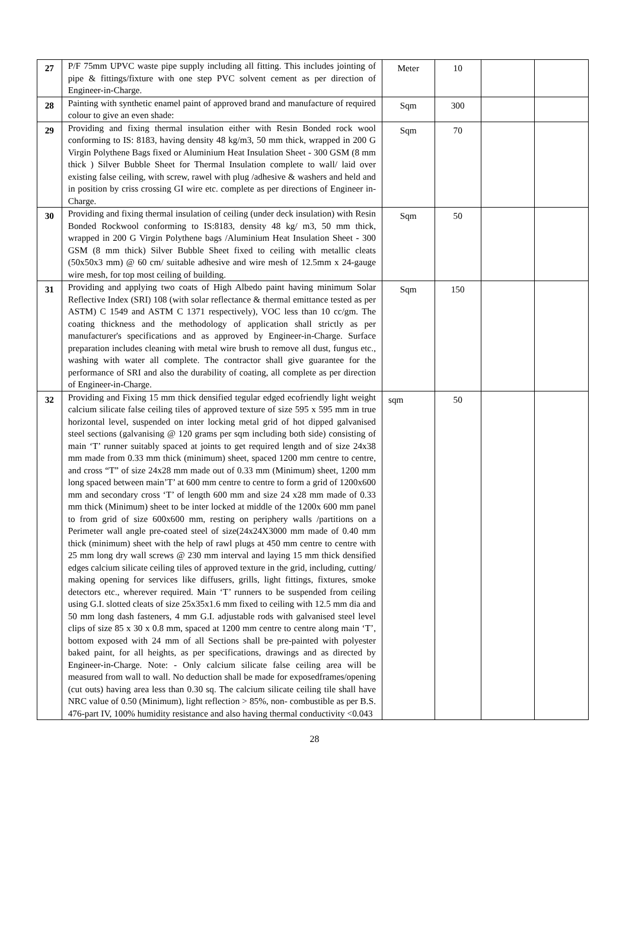| 27 | P/F 75mm UPVC waste pipe supply including all fitting. This includes jointing of pipe & fittings/fixture with one step PVC solvent cement as per direction of Engineer-in-Charge. | Meter | 10 | | |
| 28 | Painting with synthetic enamel paint of approved brand and manufacture of required colour to give an even shade: | Sqm | 300 | | |
| 29 | Providing and fixing thermal insulation either with Resin Bonded rock wool conforming to IS: 8183, having density 48 kg/m3, 50 mm thick, wrapped in 200 G Virgin Polythene Bags fixed or Aluminium Heat Insulation Sheet - 300 GSM (8 mm thick ) Silver Bubble Sheet for Thermal Insulation complete to wall/ laid over existing false ceiling, with screw, rawel with plug /adhesive & washers and held and in position by criss crossing GI wire etc. complete as per directions of Engineer in- Charge. | Sqm | 70 | | |
| 30 | Providing and fixing thermal insulation of ceiling (under deck insulation) with Resin Bonded Rockwool conforming to IS:8183, density 48 kg/ m3, 50 mm thick, wrapped in 200 G Virgin Polythene bags /Aluminium Heat Insulation Sheet - 300 GSM (8 mm thick) Silver Bubble Sheet fixed to ceiling with metallic cleats (50x50x3 mm) @ 60 cm/ suitable adhesive and wire mesh of 12.5mm x 24-gauge wire mesh, for top most ceiling of building. | Sqm | 50 | | |
| 31 | Providing and applying two coats of High Albedo paint having minimum Solar Reflective Index (SRI) 108 (with solar reflectance & thermal emittance tested as per ASTM) C 1549 and ASTM C 1371 respectively), VOC less than 10 cc/gm. The coating thickness and the methodology of application shall strictly as per manufacturer's specifications and as approved by Engineer-in-Charge. Surface preparation includes cleaning with metal wire brush to remove all dust, fungus etc., washing with water all complete. The contractor shall give guarantee for the performance of SRI and also the durability of coating, all complete as per direction of Engineer-in-Charge. | Sqm | 150 | | |
| 32 | Providing and Fixing 15 mm thick densified tegular edged ecofriendly light weight calcium silicate false ceiling tiles of approved texture of size 595 x 595 mm in true horizontal level, suspended on inter locking metal grid of hot dipped galvanised steel sections (galvanising @ 120 grams per sqm including both side) consisting of main ‘T’ runner suitably spaced at joints to get required length and of size 24x38 mm made from 0.33 mm thick (minimum) sheet, spaced 1200 mm centre to centre, and cross “T” of size 24x28 mm made out of 0.33 mm (Minimum) sheet, 1200 mm long spaced between main’T’ at 600 mm centre to centre to form a grid of 1200x600 mm and secondary cross ‘T’ of length 600 mm and size 24 x28 mm made of 0.33 mm thick (Minimum) sheet to be inter locked at middle of the 1200x 600 mm panel to from grid of size 600x600 mm, resting on periphery walls /partitions on a Perimeter wall angle pre-coated steel of size(24x24X3000 mm made of 0.40 mm thick (minimum) sheet with the help of rawl plugs at 450 mm centre to centre with 25 mm long dry wall screws @ 230 mm interval and laying 15 mm thick densified edges calcium silicate ceiling tiles of approved texture in the grid, including, cutting/ making opening for services like diffusers, grills, light fittings, fixtures, smoke detectors etc., wherever required. Main ‘T’ runners to be suspended from ceiling using G.I. slotted cleats of size 25x35x1.6 mm fixed to ceiling with 12.5 mm dia and 50 mm long dash fasteners, 4 mm G.I. adjustable rods with galvanised steel level clips of size 85 x 30 x 0.8 mm, spaced at 1200 mm centre to centre along main ‘T’, bottom exposed with 24 mm of all Sections shall be pre-painted with polyester baked paint, for all heights, as per specifications, drawings and as directed by Engineer-in-Charge. Note: - Only calcium silicate false ceiling area will be measured from wall to wall. No deduction shall be made for exposedframes/opening (cut outs) having area less than 0.30 sq. The calcium silicate ceiling tile shall have NRC value of 0.50 (Minimum), light reflection > 85%, non- combustible as per B.S. 476-part IV, 100% humidity resistance and also having thermal conductivity <0.043 | sqm | 50 | | |
28